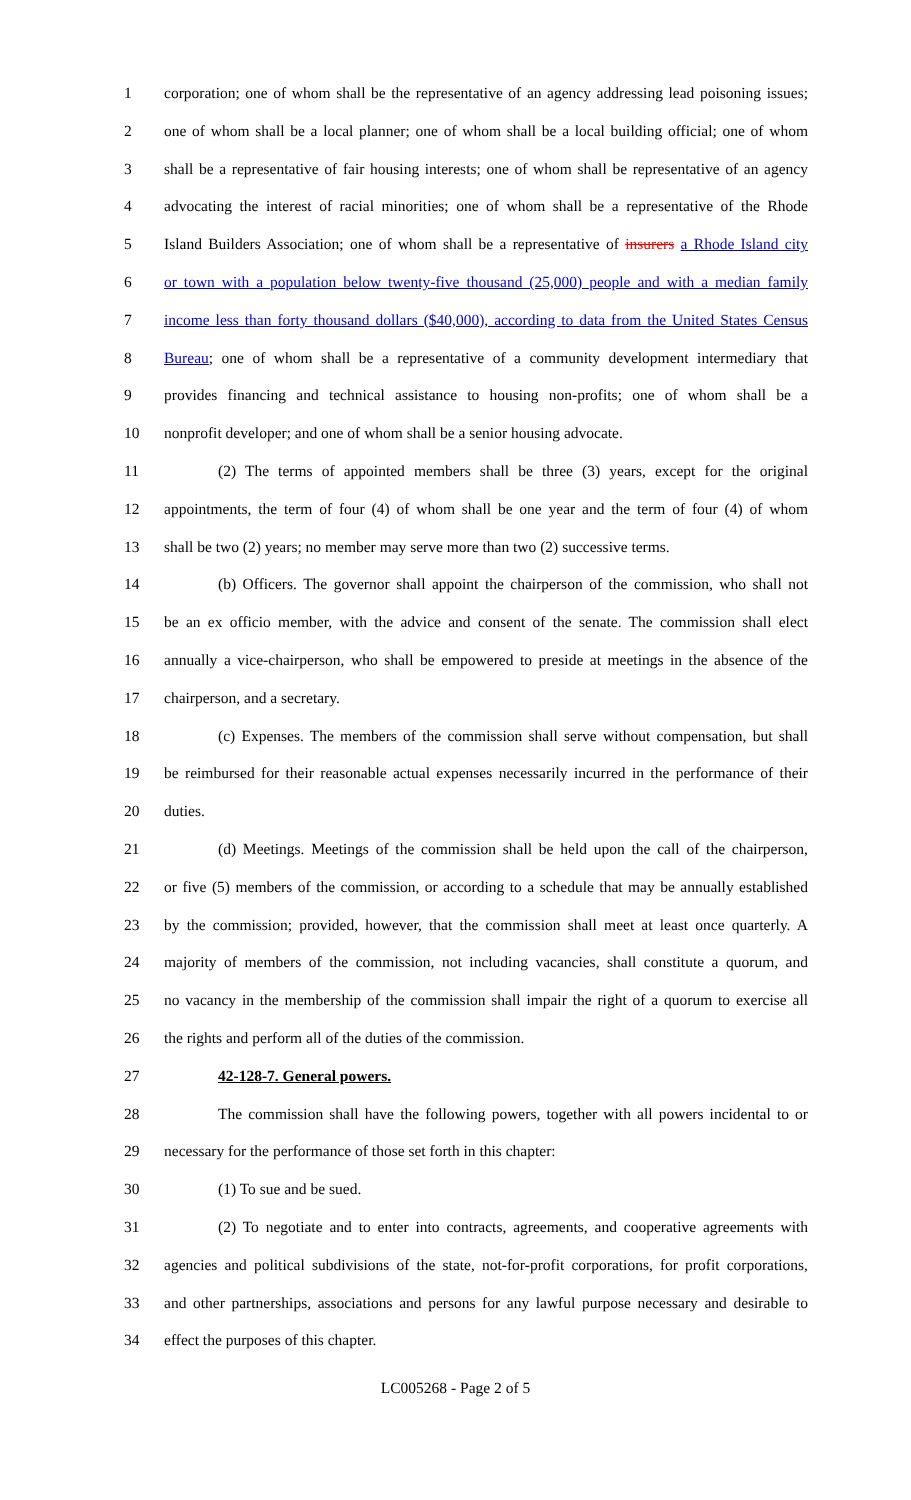1 corporation; one of whom shall be the representative of an agency addressing lead poisoning issues;
2 one of whom shall be a local planner; one of whom shall be a local building official; one of whom
3 shall be a representative of fair housing interests; one of whom shall be representative of an agency
4 advocating the interest of racial minorities; one of whom shall be a representative of the Rhode
5 Island Builders Association; one of whom shall be a representative of insurers a Rhode Island city
6 or town with a population below twenty-five thousand (25,000) people and with a median family
7 income less than forty thousand dollars ($40,000), according to data from the United States Census
8 Bureau; one of whom shall be a representative of a community development intermediary that
9 provides financing and technical assistance to housing non-profits; one of whom shall be a
10 nonprofit developer; and one of whom shall be a senior housing advocate.
11 (2) The terms of appointed members shall be three (3) years, except for the original
12 appointments, the term of four (4) of whom shall be one year and the term of four (4) of whom
13 shall be two (2) years; no member may serve more than two (2) successive terms.
14 (b) Officers. The governor shall appoint the chairperson of the commission, who shall not
15 be an ex officio member, with the advice and consent of the senate. The commission shall elect
16 annually a vice-chairperson, who shall be empowered to preside at meetings in the absence of the
17 chairperson, and a secretary.
18 (c) Expenses. The members of the commission shall serve without compensation, but shall
19 be reimbursed for their reasonable actual expenses necessarily incurred in the performance of their
20 duties.
21 (d) Meetings. Meetings of the commission shall be held upon the call of the chairperson,
22 or five (5) members of the commission, or according to a schedule that may be annually established
23 by the commission; provided, however, that the commission shall meet at least once quarterly. A
24 majority of members of the commission, not including vacancies, shall constitute a quorum, and
25 no vacancy in the membership of the commission shall impair the right of a quorum to exercise all
26 the rights and perform all of the duties of the commission.
27 42-128-7. General powers.
28 The commission shall have the following powers, together with all powers incidental to or
29 necessary for the performance of those set forth in this chapter:
30 (1) To sue and be sued.
31 (2) To negotiate and to enter into contracts, agreements, and cooperative agreements with
32 agencies and political subdivisions of the state, not-for-profit corporations, for profit corporations,
33 and other partnerships, associations and persons for any lawful purpose necessary and desirable to
34 effect the purposes of this chapter.
LC005268 - Page 2 of 5